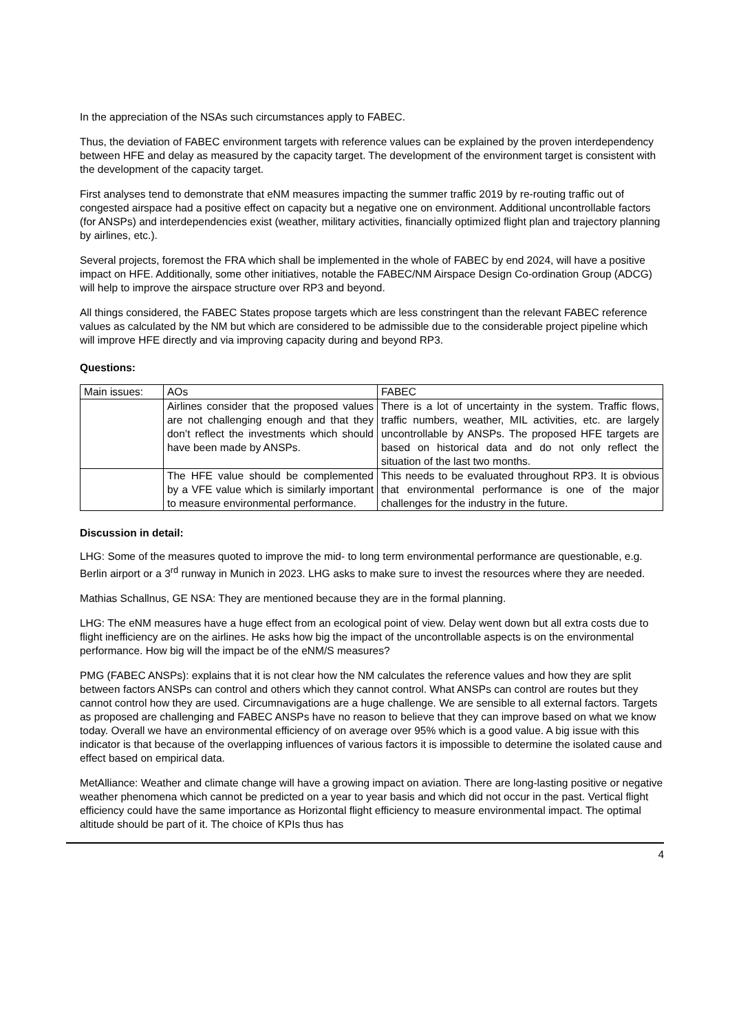In the appreciation of the NSAs such circumstances apply to FABEC.
Thus, the deviation of FABEC environment targets with reference values can be explained by the proven interdependency between HFE and delay as measured by the capacity target. The development of the environment target is consistent with the development of the capacity target.
First analyses tend to demonstrate that eNM measures impacting the summer traffic 2019 by re-routing traffic out of congested airspace had a positive effect on capacity but a negative one on environment. Additional uncontrollable factors (for ANSPs) and interdependencies exist (weather, military activities, financially optimized flight plan and trajectory planning by airlines, etc.).
Several projects, foremost the FRA which shall be implemented in the whole of FABEC by end 2024, will have a positive impact on HFE. Additionally, some other initiatives, notable the FABEC/NM Airspace Design Co-ordination Group (ADCG) will help to improve the airspace structure over RP3 and beyond.
All things considered, the FABEC States propose targets which are less constringent than the relevant FABEC reference values as calculated by the NM but which are considered to be admissible due to the considerable project pipeline which will improve HFE directly and via improving capacity during and beyond RP3.
Questions:
| Main issues: | AOs | FABEC |
| | Airlines consider that the proposed values are not challenging enough and that they don’t reflect the investments which should have been made by ANSPs. | There is a lot of uncertainty in the system. Traffic flows, traffic numbers, weather, MIL activities, etc. are largely uncontrollable by ANSPs. The proposed HFE targets are based on historical data and do not only reflect the situation of the last two months. |
| | The HFE value should be complemented by a VFE value which is similarly important to measure environmental performance. | This needs to be evaluated throughout RP3. It is obvious that environmental performance is one of the major challenges for the industry in the future. |
Discussion in detail:
LHG: Some of the measures quoted to improve the mid- to long term environmental performance are questionable, e.g. Berlin airport or a 3<sup>rd</sup> runway in Munich in 2023. LHG asks to make sure to invest the resources where they are needed.
Mathias Schallnus, GE NSA: They are mentioned because they are in the formal planning.
LHG: The eNM measures have a huge effect from an ecological point of view. Delay went down but all extra costs due to flight inefficiency are on the airlines. He asks how big the impact of the uncontrollable aspects is on the environmental performance. How big will the impact be of the eNM/S measures?
PMG (FABEC ANSPs): explains that it is not clear how the NM calculates the reference values and how they are split between factors ANSPs can control and others which they cannot control. What ANSPs can control are routes but they cannot control how they are used. Circumnavigations are a huge challenge. We are sensible to all external factors. Targets as proposed are challenging and FABEC ANSPs have no reason to believe that they can improve based on what we know today. Overall we have an environmental efficiency of on average over 95% which is a good value. A big issue with this indicator is that because of the overlapping influences of various factors it is impossible to determine the isolated cause and effect based on empirical data.
MetAlliance: Weather and climate change will have a growing impact on aviation. There are long-lasting positive or negative weather phenomena which cannot be predicted on a year to year basis and which did not occur in the past. Vertical flight efficiency could have the same importance as Horizontal flight efficiency to measure environmental impact. The optimal altitude should be part of it. The choice of KPIs thus has
4